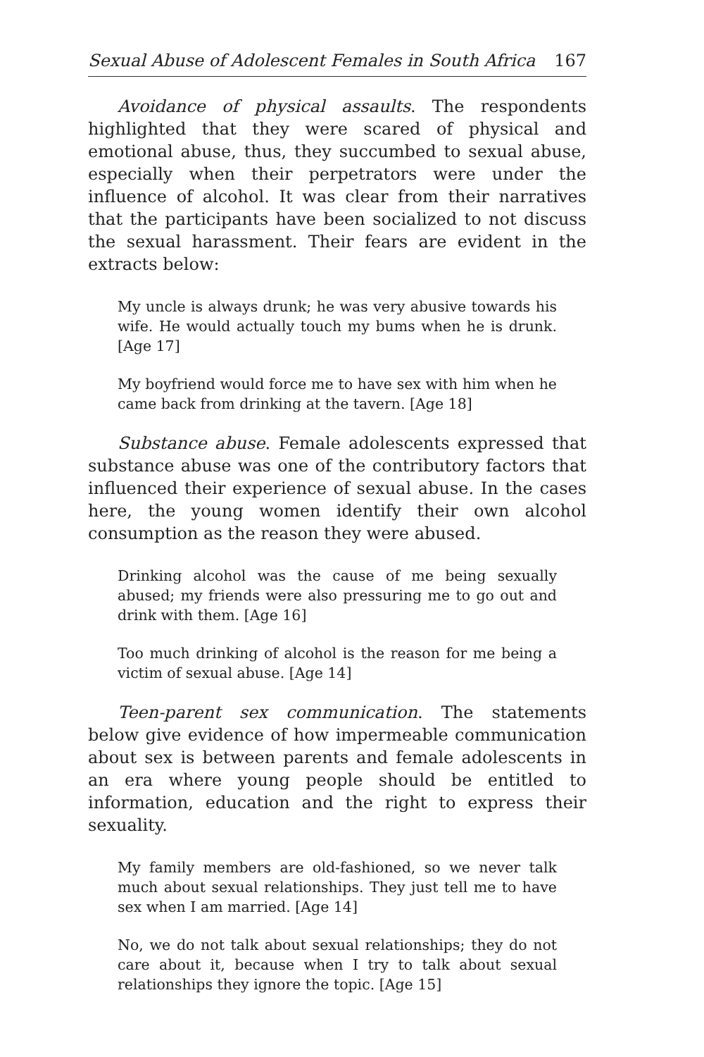Sexual Abuse of Adolescent Females in South Africa 167
Avoidance of physical assaults. The respondents highlighted that they were scared of physical and emotional abuse, thus, they succumbed to sexual abuse, especially when their perpetrators were under the influence of alcohol. It was clear from their narratives that the participants have been socialized to not discuss the sexual harassment. Their fears are evident in the extracts below:
My uncle is always drunk; he was very abusive towards his wife. He would actually touch my bums when he is drunk. [Age 17]
My boyfriend would force me to have sex with him when he came back from drinking at the tavern. [Age 18]
Substance abuse. Female adolescents expressed that substance abuse was one of the contributory factors that influenced their experience of sexual abuse. In the cases here, the young women identify their own alcohol consumption as the reason they were abused.
Drinking alcohol was the cause of me being sexually abused; my friends were also pressuring me to go out and drink with them. [Age 16]
Too much drinking of alcohol is the reason for me being a victim of sexual abuse. [Age 14]
Teen-parent sex communication. The statements below give evidence of how impermeable communication about sex is between parents and female adolescents in an era where young people should be entitled to information, education and the right to express their sexuality.
My family members are old-fashioned, so we never talk much about sexual relationships. They just tell me to have sex when I am married. [Age 14]
No, we do not talk about sexual relationships; they do not care about it, because when I try to talk about sexual relationships they ignore the topic. [Age 15]